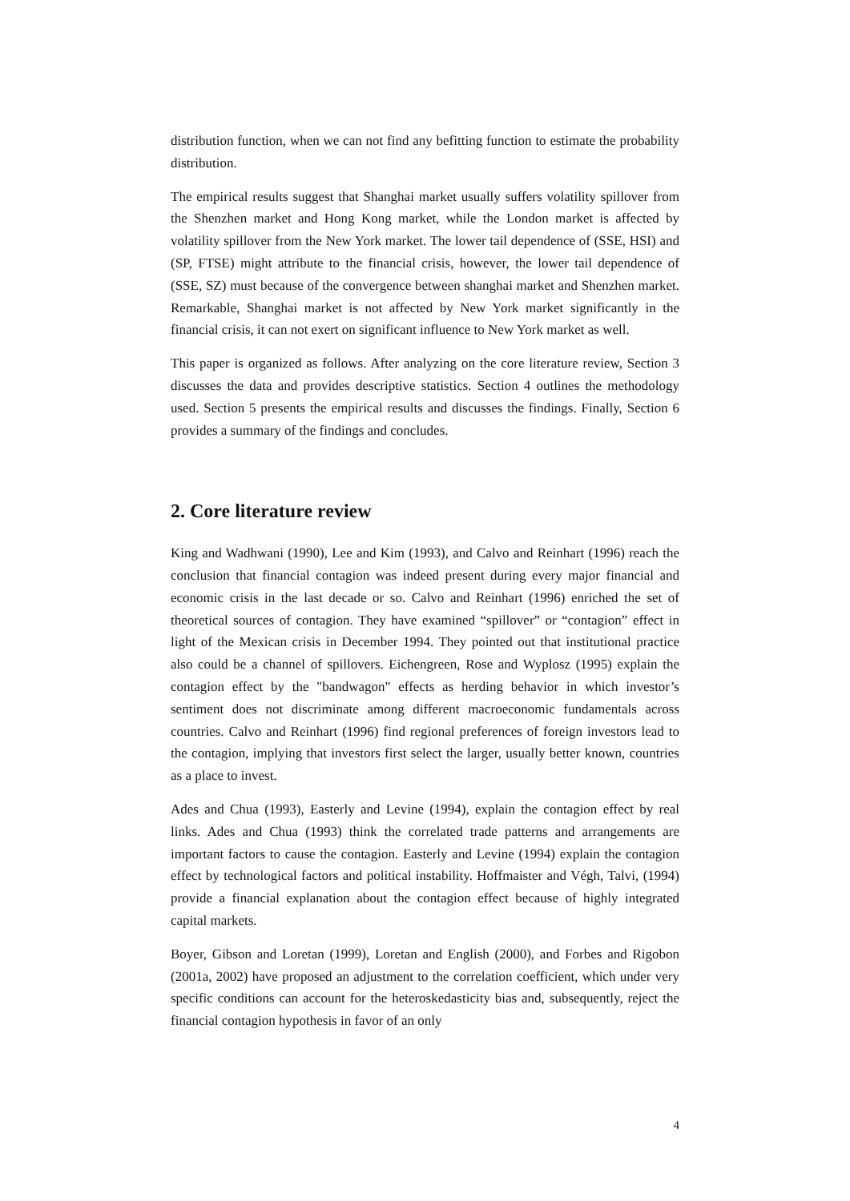distribution function, when we can not find any befitting function to estimate the probability distribution.
The empirical results suggest that Shanghai market usually suffers volatility spillover from the Shenzhen market and Hong Kong market, while the London market is affected by volatility spillover from the New York market. The lower tail dependence of (SSE, HSI) and (SP, FTSE) might attribute to the financial crisis, however, the lower tail dependence of (SSE, SZ) must because of the convergence between shanghai market and Shenzhen market. Remarkable, Shanghai market is not affected by New York market significantly in the financial crisis, it can not exert on significant influence to New York market as well.
This paper is organized as follows. After analyzing on the core literature review, Section 3 discusses the data and provides descriptive statistics. Section 4 outlines the methodology used. Section 5 presents the empirical results and discusses the findings. Finally, Section 6 provides a summary of the findings and concludes.
2. Core literature review
King and Wadhwani (1990), Lee and Kim (1993), and Calvo and Reinhart (1996) reach the conclusion that financial contagion was indeed present during every major financial and economic crisis in the last decade or so. Calvo and Reinhart (1996) enriched the set of theoretical sources of contagion. They have examined “spillover” or “contagion” effect in light of the Mexican crisis in December 1994. They pointed out that institutional practice also could be a channel of spillovers. Eichengreen, Rose and Wyplosz (1995) explain the contagion effect by the "bandwagon" effects as herding behavior in which investor’s sentiment does not discriminate among different macroeconomic fundamentals across countries. Calvo and Reinhart (1996) find regional preferences of foreign investors lead to the contagion, implying that investors first select the larger, usually better known, countries as a place to invest.
Ades and Chua (1993), Easterly and Levine (1994), explain the contagion effect by real links. Ades and Chua (1993) think the correlated trade patterns and arrangements are important factors to cause the contagion. Easterly and Levine (1994) explain the contagion effect by technological factors and political instability. Hoffmaister and Végh, Talvi, (1994) provide a financial explanation about the contagion effect because of highly integrated capital markets.
Boyer, Gibson and Loretan (1999), Loretan and English (2000), and Forbes and Rigobon (2001a, 2002) have proposed an adjustment to the correlation coefficient, which under very specific conditions can account for the heteroskedasticity bias and, subsequently, reject the financial contagion hypothesis in favor of an only
4